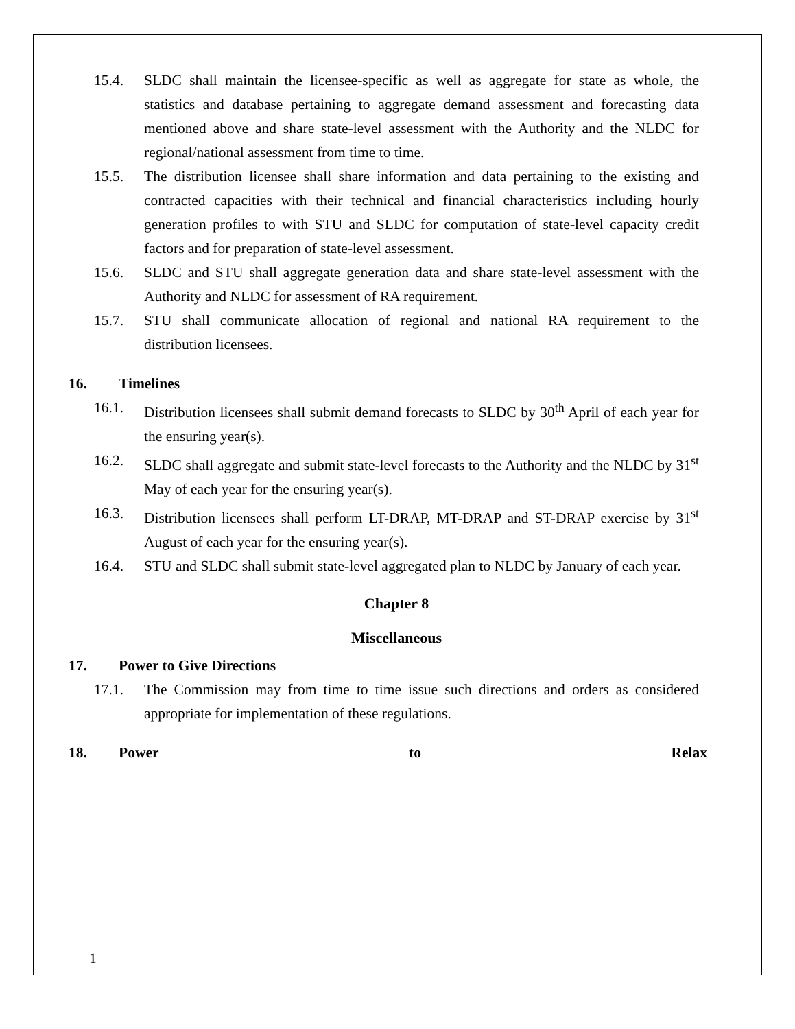15.4. SLDC shall maintain the licensee-specific as well as aggregate for state as whole, the statistics and database pertaining to aggregate demand assessment and forecasting data mentioned above and share state-level assessment with the Authority and the NLDC for regional/national assessment from time to time.
15.5. The distribution licensee shall share information and data pertaining to the existing and contracted capacities with their technical and financial characteristics including hourly generation profiles to with STU and SLDC for computation of state-level capacity credit factors and for preparation of state-level assessment.
15.6. SLDC and STU shall aggregate generation data and share state-level assessment with the Authority and NLDC for assessment of RA requirement.
15.7. STU shall communicate allocation of regional and national RA requirement to the distribution licensees.
16. Timelines
16.1. Distribution licensees shall submit demand forecasts to SLDC by 30<sup>th</sup> April of each year for the ensuring year(s).
16.2. SLDC shall aggregate and submit state-level forecasts to the Authority and the NLDC by 31<sup>st</sup> May of each year for the ensuring year(s).
16.3. Distribution licensees shall perform LT-DRAP, MT-DRAP and ST-DRAP exercise by 31<sup>st</sup> August of each year for the ensuring year(s).
16.4. STU and SLDC shall submit state-level aggregated plan to NLDC by January of each year.
Chapter 8
Miscellaneous
17. Power to Give Directions
17.1. The Commission may from time to time issue such directions and orders as considered appropriate for implementation of these regulations.
18. Power to Relax
1